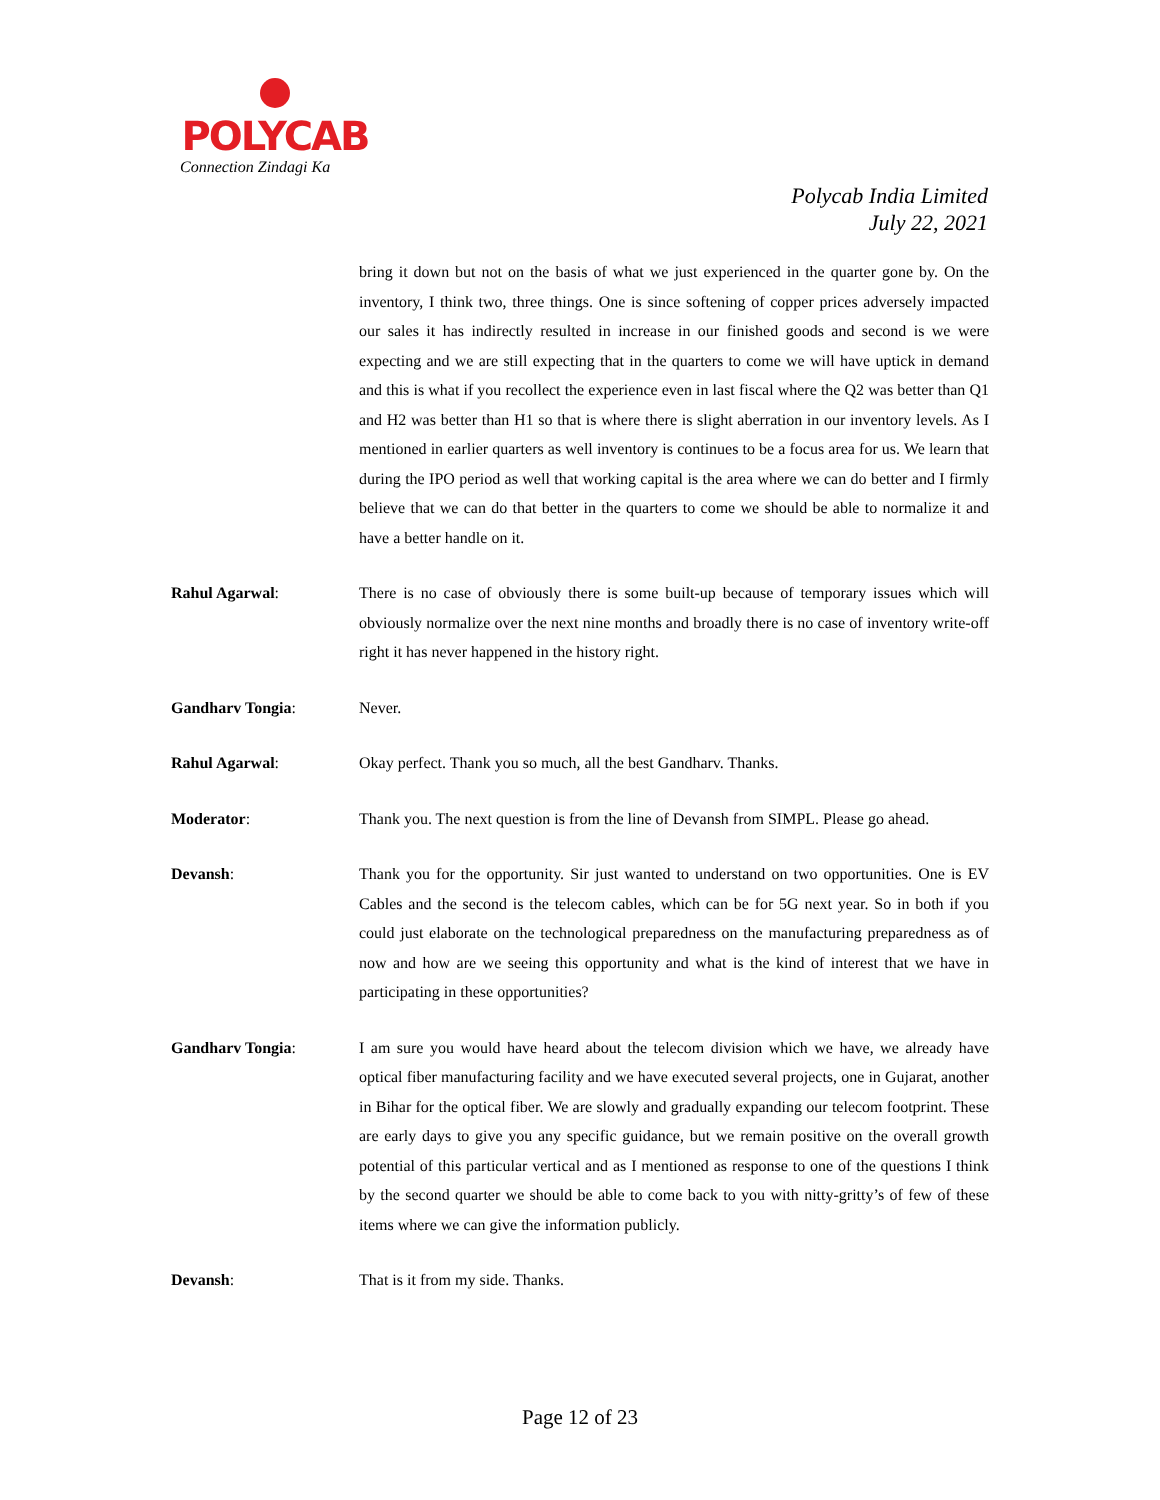POLYCAB
Connection Zindagi Ka
Polycab India Limited
July 22, 2021
bring it down but not on the basis of what we just experienced in the quarter gone by. On the inventory, I think two, three things. One is since softening of copper prices adversely impacted our sales it has indirectly resulted in increase in our finished goods and second is we were expecting and we are still expecting that in the quarters to come we will have uptick in demand and this is what if you recollect the experience even in last fiscal where the Q2 was better than Q1 and H2 was better than H1 so that is where there is slight aberration in our inventory levels. As I mentioned in earlier quarters as well inventory is continues to be a focus area for us. We learn that during the IPO period as well that working capital is the area where we can do better and I firmly believe that we can do that better in the quarters to come we should be able to normalize it and have a better handle on it.
Rahul Agarwal: There is no case of obviously there is some built-up because of temporary issues which will obviously normalize over the next nine months and broadly there is no case of inventory write-off right it has never happened in the history right.
Gandharv Tongia: Never.
Rahul Agarwal: Okay perfect. Thank you so much, all the best Gandharv. Thanks.
Moderator: Thank you. The next question is from the line of Devansh from SIMPL. Please go ahead.
Devansh: Thank you for the opportunity. Sir just wanted to understand on two opportunities. One is EV Cables and the second is the telecom cables, which can be for 5G next year. So in both if you could just elaborate on the technological preparedness on the manufacturing preparedness as of now and how are we seeing this opportunity and what is the kind of interest that we have in participating in these opportunities?
Gandharv Tongia: I am sure you would have heard about the telecom division which we have, we already have optical fiber manufacturing facility and we have executed several projects, one in Gujarat, another in Bihar for the optical fiber. We are slowly and gradually expanding our telecom footprint. These are early days to give you any specific guidance, but we remain positive on the overall growth potential of this particular vertical and as I mentioned as response to one of the questions I think by the second quarter we should be able to come back to you with nitty-gritty’s of few of these items where we can give the information publicly.
Devansh: That is it from my side. Thanks.
Page 12 of 23